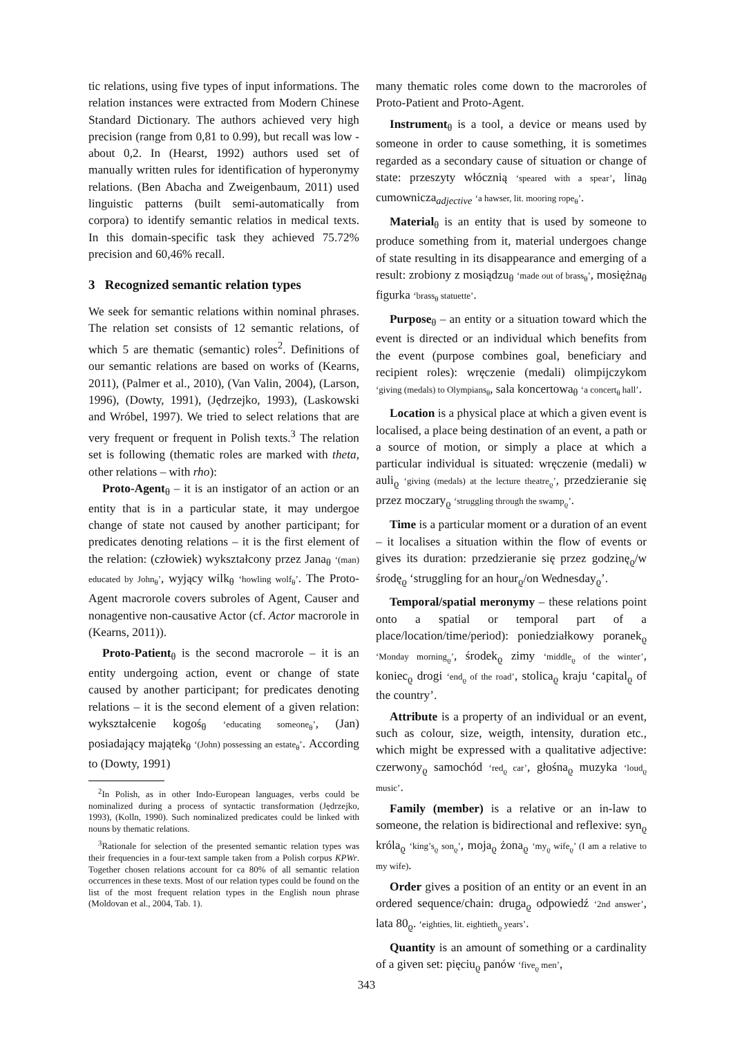tic relations, using five types of input informations. The relation instances were extracted from Modern Chinese Standard Dictionary. The authors achieved very high precision (range from 0,81 to 0.99), but recall was low - about 0,2. In (Hearst, 1992) authors used set of manually written rules for identification of hyperonymy relations. (Ben Abacha and Zweigenbaum, 2011) used linguistic patterns (built semi-automatically from corpora) to identify semantic relatios in medical texts. In this domain-specific task they achieved 75.72% precision and 60,46% recall.
3 Recognized semantic relation types
We seek for semantic relations within nominal phrases. The relation set consists of 12 semantic relations, of which 5 are thematic (semantic) roles<sup>2</sup>. Definitions of our semantic relations are based on works of (Kearns, 2011), (Palmer et al., 2010), (Van Valin, 2004), (Larson, 1996), (Dowty, 1991), (Jędrzejko, 1993), (Laskowski and Wróbel, 1997). We tried to select relations that are very frequent or frequent in Polish texts.<sup>3</sup> The relation set is following (thematic roles are marked with theta, other relations – with rho):
Proto-Agent<sub>θ</sub> – it is an instigator of an action or an entity that is in a particular state, it may undergoe change of state not caused by another participant; for predicates denoting relations – it is the first element of the relation: (człowiek) wykształcony przez Jana<sub>θ</sub> ‘(man) educated by John<sub>θ</sub>’, wyjący wilk<sub>θ</sub> ‘howling wolf<sub>θ</sub>’. The Proto-Agent macrorole covers subroles of Agent, Causer and nonagentive non-causative Actor (cf. Actor macrorole in (Kearns, 2011)).
Proto-Patient<sub>θ</sub> is the second macrorole – it is an entity undergoing action, event or change of state caused by another participant; for predicates denoting relations – it is the second element of a given relation: wykształcenie kogoś<sub>θ</sub> ‘educating someone<sub>θ</sub>’, (Jan) posiadający majątek<sub>θ</sub> ‘(John) possessing an estate<sub>θ</sub>’. According to (Dowty, 1991)
<sup>2</sup> In Polish, as in other Indo-European languages, verbs could be nominalized during a process of syntactic transformation (Jędrzejko, 1993), (Kolln, 1990). Such nominalized predicates could be linked with nouns by thematic relations.
<sup>3</sup> Rationale for selection of the presented semantic relation types was their frequencies in a four-text sample taken from a Polish corpus KPWr. Together chosen relations account for ca 80% of all semantic relation occurrences in these texts. Most of our relation types could be found on the list of the most frequent relation types in the English noun phrase (Moldovan et al., 2004, Tab. 1).
many thematic roles come down to the macroroles of Proto-Patient and Proto-Agent.
Instrument<sub>θ</sub> is a tool, a device or means used by someone in order to cause something, it is sometimes regarded as a secondary cause of situation or change of state: przeszyty włócznią ‘speared with a spear’, lina<sub>θ</sub> cumownicza<sub>adjective</sub> ‘a hawser, lit. mooring rope<sub>θ</sub>’.
Material<sub>θ</sub> is an entity that is used by someone to produce something from it, material undergoes change of state resulting in its disappearance and emerging of a result: zrobiony z mosiądzu<sub>θ</sub> ‘made out of brass<sub>θ</sub>’, mosiężna<sub>θ</sub> figurka ‘brass<sub>θ</sub> statuette’.
Purpose<sub>θ</sub> – an entity or a situation toward which the event is directed or an individual which benefits from the event (purpose combines goal, beneficiary and recipient roles): wręczenie (medali) olimpijczykom ‘giving (medals) to Olympians<sub>θ</sub>, sala koncertowa<sub>θ</sub> ‘a concert<sub>θ</sub> hall’.
Location is a physical place at which a given event is localised, a place being destination of an event, a path or a source of motion, or simply a place at which a particular individual is situated: wręczenie (medali) w auli<sub>ϱ</sub> ‘giving (medals) at the lecture theatre<sub>ϱ</sub>’, przedzieranie się przez moczary<sub>ϱ</sub> ‘struggling through the swamp<sub>ϱ</sub>’.
Time is a particular moment or a duration of an event – it localises a situation within the flow of events or gives its duration: przedzieranie się przez godzinę<sub>ϱ</sub>/w środę<sub>ϱ</sub> ‘struggling for an hour<sub>ϱ</sub>/on Wednesday<sub>ϱ</sub>’.
Temporal/spatial meronymy – these relations point onto a spatial or temporal part of a place/location/time/period): poniedziałkowy poranek<sub>ϱ</sub> ‘Monday morning<sub>ϱ</sub>’, środek<sub>ϱ</sub> zimy ‘middle<sub>ϱ</sub> of the winter’, koniec<sub>ϱ</sub> drogi ‘end<sub>ϱ</sub> of the road’, stolica<sub>ϱ</sub> kraju ‘capital<sub>ϱ</sub> of the country’.
Attribute is a property of an individual or an event, such as colour, size, weigth, intensity, duration etc., which might be expressed with a qualitative adjective: czerwony<sub>ϱ</sub> samochód ‘red<sub>ϱ</sub> car’, głośna<sub>ϱ</sub> muzyka ‘loud<sub>ϱ</sub> music’.
Family (member) is a relative or an in-law to someone, the relation is bidirectional and reflexive: syn<sub>ϱ</sub> króla<sub>ϱ</sub> ‘king’s<sub>ϱ</sub> son<sub>ϱ</sub>’, moja<sub>ϱ</sub> żona<sub>ϱ</sub> ‘my<sub>ϱ</sub> wife<sub>ϱ</sub>’ (I am a relative to my wife).
Order gives a position of an entity or an event in an ordered sequence/chain: druga<sub>ϱ</sub> odpowiedź ‘2nd answer’, lata 80<sub>ϱ</sub>. ‘eighties, lit. eightieth<sub>ϱ</sub> years’.
Quantity is an amount of something or a cardinality of a given set: pięciu<sub>ϱ</sub> panów ‘five<sub>ϱ</sub> men’,
343